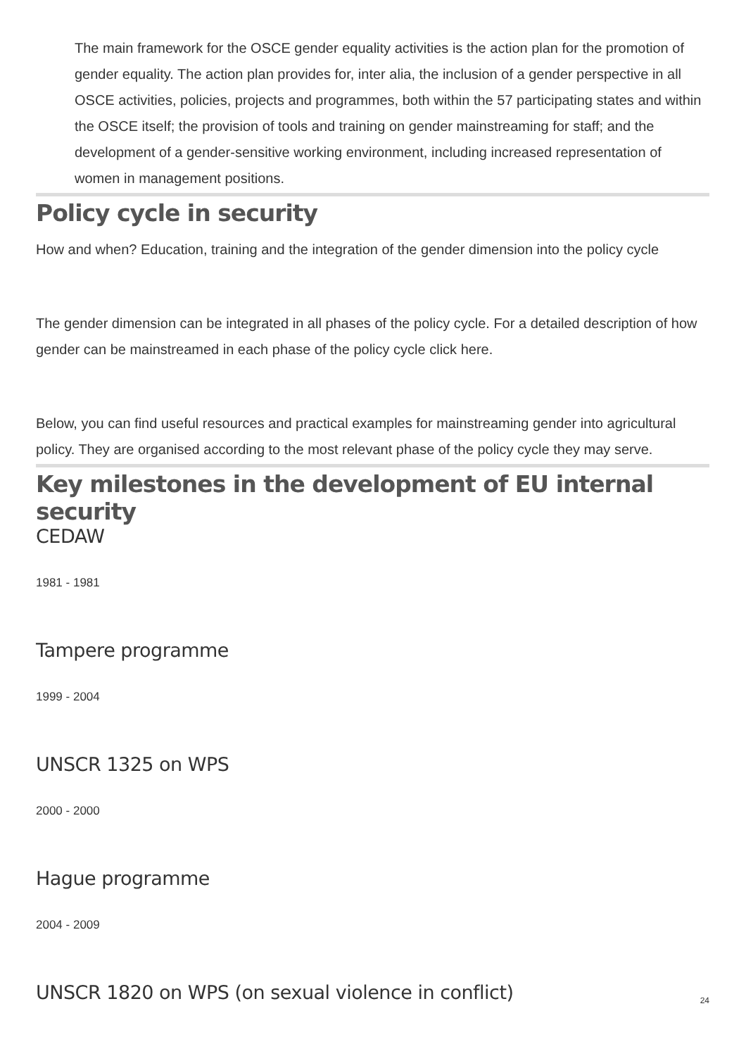The main framework for the OSCE gender equality activities is the action plan for the promotion of gender equality. The action plan provides for, inter alia, the inclusion of a gender perspective in all OSCE activities, policies, projects and programmes, both within the 57 participating states and within the OSCE itself; the provision of tools and training on gender mainstreaming for staff; and the development of a gender-sensitive working environment, including increased representation of women in management positions.
Policy cycle in security
How and when? Education, training and the integration of the gender dimension into the policy cycle
The gender dimension can be integrated in all phases of the policy cycle. For a detailed description of how gender can be mainstreamed in each phase of the policy cycle click here.
Below, you can find useful resources and practical examples for mainstreaming gender into agricultural policy. They are organised according to the most relevant phase of the policy cycle they may serve.
Key milestones in the development of EU internal security
CEDAW
1981 - 1981
Tampere programme
1999 - 2004
UNSCR 1325 on WPS
2000 - 2000
Hague programme
2004 - 2009
UNSCR 1820 on WPS (on sexual violence in conflict)
24